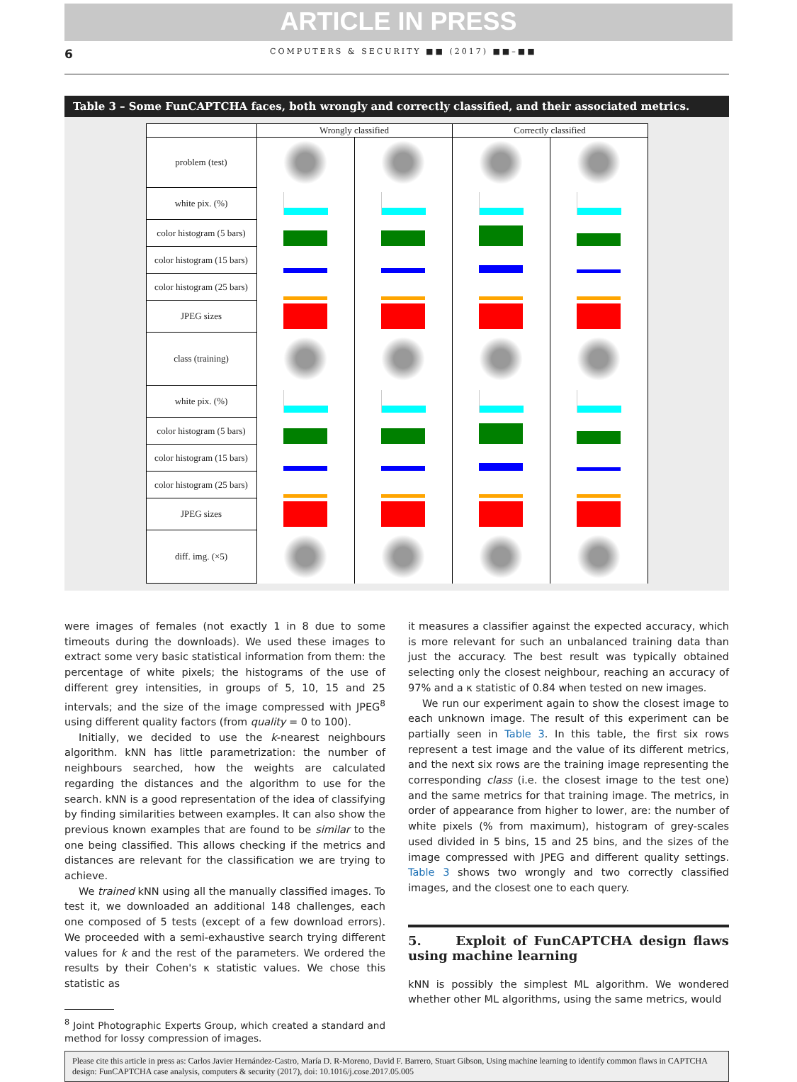ARTICLE IN PRESS
6 COMPUTERS & SECURITY ■■ (2017) ■■–■■
Table 3 – Some FunCAPTCHA faces, both wrongly and correctly classified, and their associated metrics.
| | Wrongly classified | | Correctly classified | |
| --- | --- | --- | --- | --- |
| problem (test) | | | | |
| white pix. (%) | | | | |
| color histogram (5 bars) | | | | |
| color histogram (15 bars) | | | | |
| color histogram (25 bars) | | | | |
| JPEG sizes | | | | |
| class (training) | | | | |
| white pix. (%) | | | | |
| color histogram (5 bars) | | | | |
| color histogram (15 bars) | | | | |
| color histogram (25 bars) | | | | |
| JPEG sizes | | | | |
| diff. img. (×5) | | | | |
were images of females (not exactly 1 in 8 due to some timeouts during the downloads). We used these images to extract some very basic statistical information from them: the percentage of white pixels; the histograms of the use of different grey intensities, in groups of 5, 10, 15 and 25 intervals; and the size of the image compressed with JPEG<sup>8</sup> using different quality factors (from quality = 0 to 100).
Initially, we decided to use the k-nearest neighbours algorithm. kNN has little parametrization: the number of neighbours searched, how the weights are calculated regarding the distances and the algorithm to use for the search. kNN is a good representation of the idea of classifying by finding similarities between examples. It can also show the previous known examples that are found to be similar to the one being classified. This allows checking if the metrics and distances are relevant for the classification we are trying to achieve.
We trained kNN using all the manually classified images. To test it, we downloaded an additional 148 challenges, each one composed of 5 tests (except of a few download errors). We proceeded with a semi-exhaustive search trying different values for k and the rest of the parameters. We ordered the results by their Cohen's κ statistic values. We chose this statistic as
<sup>8</sup> Joint Photographic Experts Group, which created a standard and method for lossy compression of images.
it measures a classifier against the expected accuracy, which is more relevant for such an unbalanced training data than just the accuracy. The best result was typically obtained selecting only the closest neighbour, reaching an accuracy of 97% and a κ statistic of 0.84 when tested on new images.
We run our experiment again to show the closest image to each unknown image. The result of this experiment can be partially seen in Table 3. In this table, the first six rows represent a test image and the value of its different metrics, and the next six rows are the training image representing the corresponding class (i.e. the closest image to the test one) and the same metrics for that training image. The metrics, in order of appearance from higher to lower, are: the number of white pixels (% from maximum), histogram of grey-scales used divided in 5 bins, 15 and 25 bins, and the sizes of the image compressed with JPEG and different quality settings. Table 3 shows two wrongly and two correctly classified images, and the closest one to each query.
5. Exploit of FunCAPTCHA design flaws using machine learning
kNN is possibly the simplest ML algorithm. We wondered whether other ML algorithms, using the same metrics, would
Please cite this article in press as: Carlos Javier Hernández-Castro, María D. R-Moreno, David F. Barrero, Stuart Gibson, Using machine learning to identify common flaws in CAPTCHA design: FunCAPTCHA case analysis, computers & security (2017), doi: 10.1016/j.cose.2017.05.005